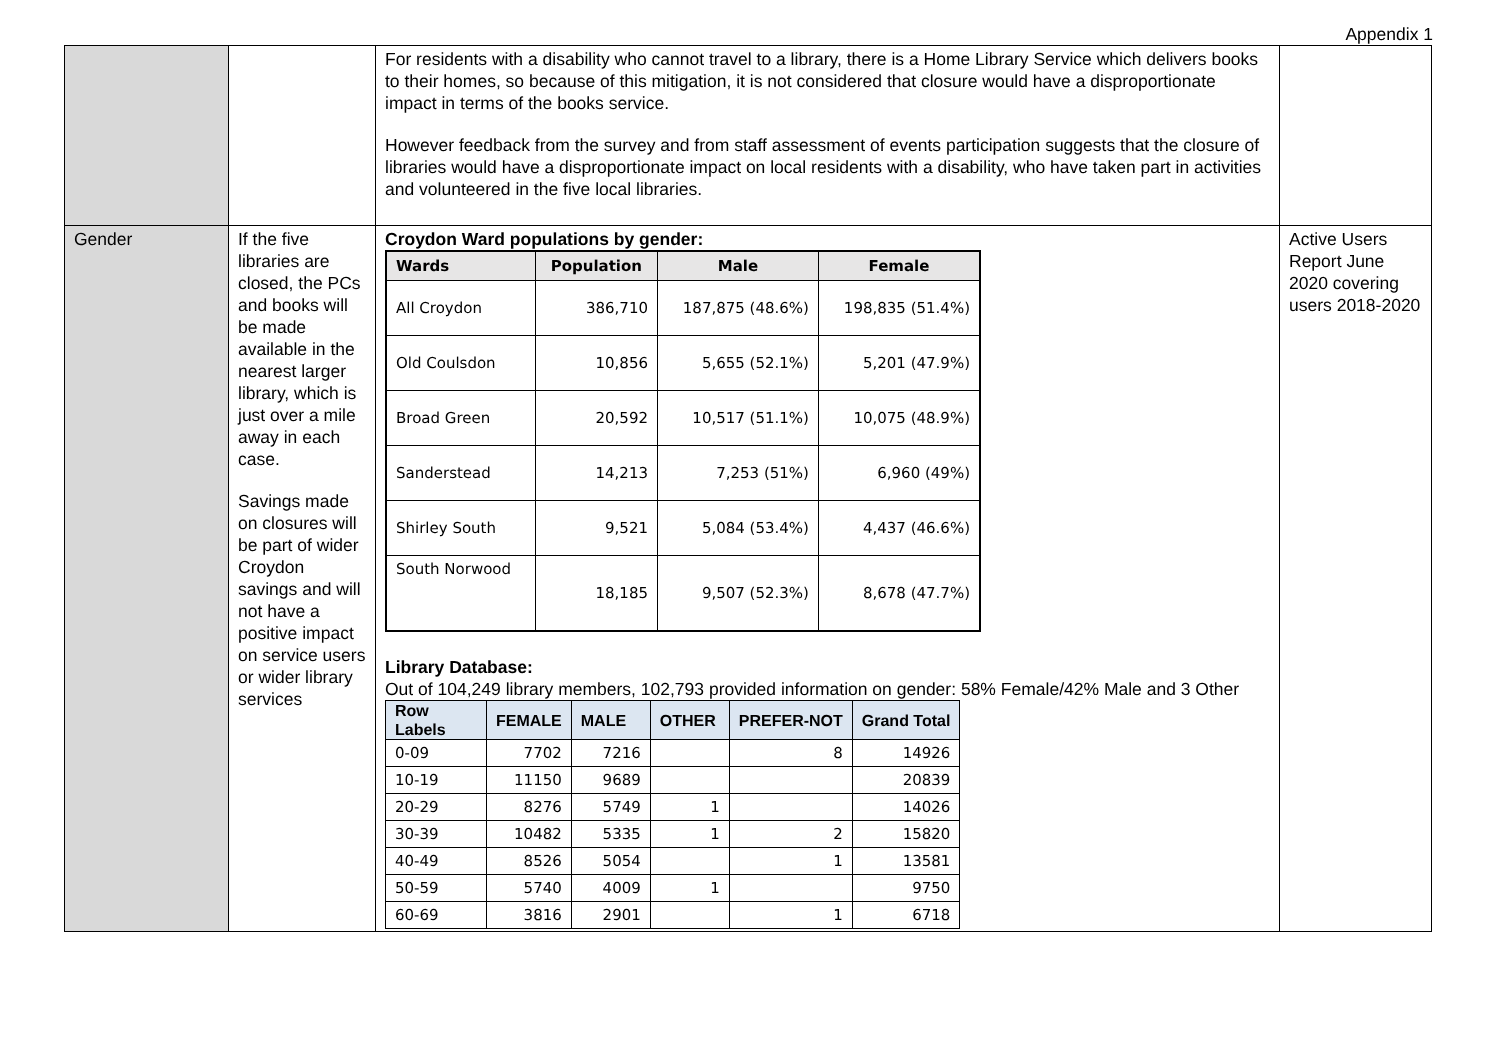Appendix 1
| | | For residents with a disability who cannot travel to a library, there is a Home Library Service which delivers books to their homes, so because of this mitigation, it is not considered that closure would have a disproportionate impact in terms of the books service. However feedback from the survey and from staff assessment of events participation suggests that the closure of libraries would have a disproportionate impact on local residents with a disability, who have taken part in activities and volunteered in the five local libraries. | |
| Gender | If the five libraries are closed, the PCs and books will be made available in the nearest larger library, which is just over a mile away in each case. Savings made on closures will be part of wider Croydon savings and will not have a positive impact on service users or wider library services | Croydon Ward populations by gender: / Wards / Population / Male / Female / / --- / --- / --- / --- / / All Croydon / 386,710 / 187,875 (48.6%) / 198,835 (51.4%) / / Old Coulsdon / 10,856 / 5,655 (52.1%) / 5,201 (47.9%) / / Broad Green / 20,592 / 10,517 (51.1%) / 10,075 (48.9%) / / Sanderstead / 14,213 / 7,253 (51%) / 6,960 (49%) / / Shirley South / 9,521 / 5,084 (53.4%) / 4,437 (46.6%) / / South Norwood / 18,185 / 9,507 (52.3%) / 8,678 (47.7%) / Library Database: Out of 104,249 library members, 102,793 provided information on gender: 58% Female/42% Male and 3 Other / Row Labels / FEMALE / MALE / OTHER / PREFER-NOT / Grand Total / / --- / --- / --- / --- / --- / --- / / 0-09 / 7702 / 7216 / / 8 / 14926 / / 10-19 / 11150 / 9689 / / / 20839 / / 20-29 / 8276 / 5749 / 1 / / 14026 / / 30-39 / 10482 / 5335 / 1 / 2 / 15820 / / 40-49 / 8526 / 5054 / / 1 / 13581 / / 50-59 / 5740 / 4009 / 1 / / 9750 / / 60-69 / 3816 / 2901 / / 1 / 6718 / | Active Users Report June 2020 covering users 2018-2020 |